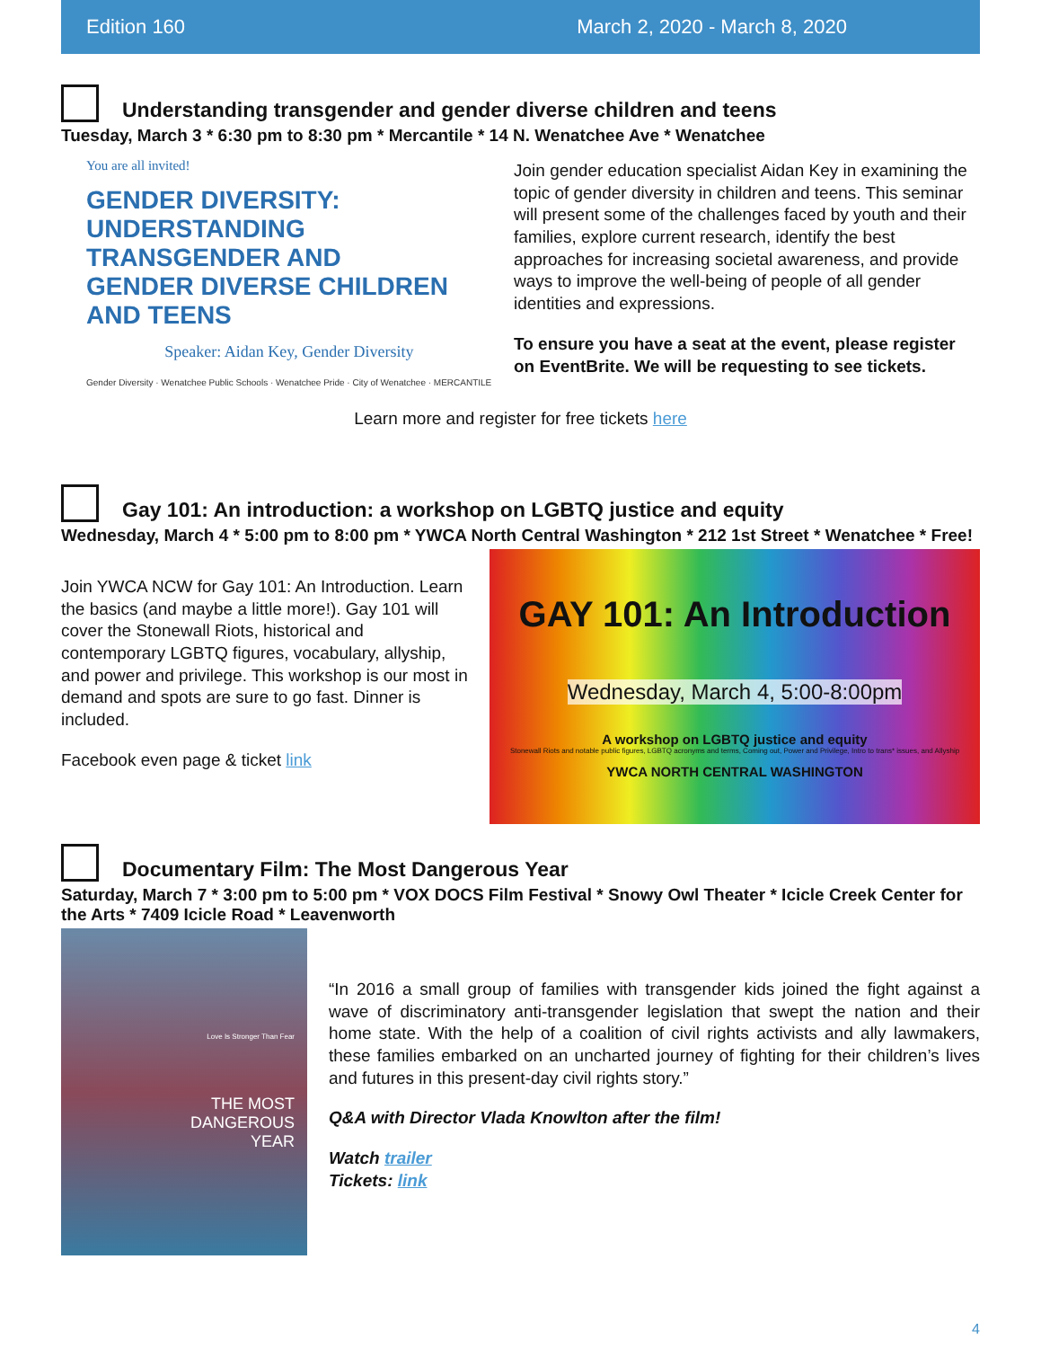Edition 160 March 2, 2020 - March 8, 2020
Understanding transgender and gender diverse children and teens
Tuesday, March 3 * 6:30 pm to 8:30 pm * Mercantile * 14 N. Wenatchee Ave * Wenatchee
You are all invited!
GENDER DIVERSITY:
UNDERSTANDING TRANSGENDER AND
GENDER DIVERSE CHILDREN AND TEENS
Speaker: Aidan Key, Gender Diversity
Gender Diversity · Wenatchee Public Schools · Wenatchee Pride · City of Wenatchee · MERCANTILE
Join gender education specialist Aidan Key in examining the topic of gender diversity in children and teens. This seminar will present some of the challenges faced by youth and their families, explore current research, identify the best approaches for increasing societal awareness, and provide ways to improve the well-being of people of all gender identities and expressions.
To ensure you have a seat at the event, please register on EventBrite. We will be requesting to see tickets.
Learn more and register for free tickets here
Gay 101: An introduction: a workshop on LGBTQ justice and equity
Wednesday, March 4 * 5:00 pm to 8:00 pm * YWCA North Central Washington * 212 1st Street * Wenatchee * Free!
Join YWCA NCW for Gay 101: An Introduction. Learn the basics (and maybe a little more!). Gay 101 will cover the Stonewall Riots, historical and contemporary LGBTQ figures, vocabulary, allyship, and power and privilege. This workshop is our most in demand and spots are sure to go fast. Dinner is included.
Facebook even page & ticket link
GAY 101: An Introduction
Wednesday, March 4, 5:00-8:00pm
A workshop on LGBTQ justice and equity
Stonewall Riots and notable public figures, LGBTQ acronyms and terms, Coming out, Power and Privilege, Intro to trans* issues, and Allyship
YWCA NORTH CENTRAL WASHINGTON
Documentary Film: The Most Dangerous Year
Saturday, March 7 * 3:00 pm to 5:00 pm * VOX DOCS Film Festival * Snowy Owl Theater * Icicle Creek Center for the Arts * 7409 Icicle Road * Leavenworth
Love Is Stronger Than Fear
THE MOST
DANGEROUS
YEAR
“In 2016 a small group of families with transgender kids joined the fight against a wave of discriminatory anti-transgender legislation that swept the nation and their home state. With the help of a coalition of civil rights activists and ally lawmakers, these families embarked on an uncharted journey of fighting for their children’s lives and futures in this present-day civil rights story.”
Q&A with Director Vlada Knowlton after the film!
Watch trailer
Tickets: link
4